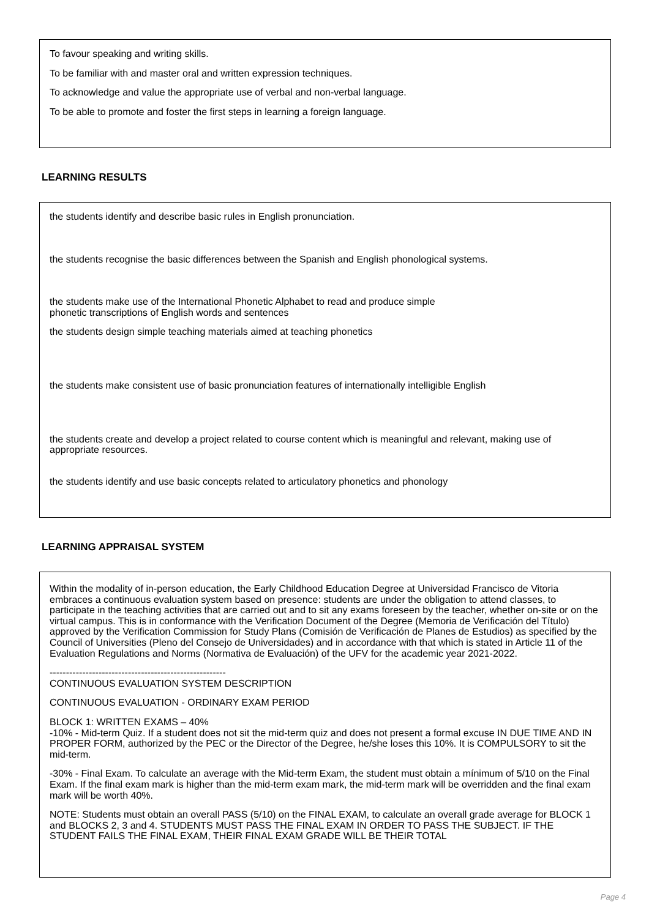To favour speaking and writing skills.
To be familiar with and master oral and written expression techniques.
To acknowledge and value the appropriate use of verbal and non-verbal language.
To be able to promote and foster the first steps in learning a foreign language.
LEARNING RESULTS
the students identify and describe basic rules in English pronunciation.
the students recognise the basic differences between the Spanish and English phonological systems.
the students make use of the International Phonetic Alphabet to read and produce simple
phonetic transcriptions of English words and sentences
the students design simple teaching materials aimed at teaching phonetics
the students make consistent use of basic pronunciation features of internationally intelligible English
the students create and develop a project related to course content which is meaningful and relevant, making use of
appropriate resources.
the students identify and use basic concepts related to articulatory phonetics and phonology
LEARNING APPRAISAL SYSTEM
Within the modality of in-person education, the Early Childhood Education Degree at Universidad Francisco de Vitoria embraces a continuous evaluation system based on presence: students are under the obligation to attend classes, to participate in the teaching activities that are carried out and to sit any exams foreseen by the teacher, whether on-site or on the virtual campus. This is in conformance with the Verification Document of the Degree (Memoria de Verificación del Título) approved by the Verification Commission for Study Plans (Comisión de Verificación de Planes de Estudios) as specified by the Council of Universities (Pleno del Consejo de Universidades) and in accordance with that which is stated in Article 11 of the Evaluation Regulations and Norms (Normativa de Evaluación) of the UFV for the academic year 2021-2022.
------------------------------------------------------
CONTINUOUS EVALUATION SYSTEM DESCRIPTION
CONTINUOUS EVALUATION - ORDINARY EXAM PERIOD
BLOCK 1: WRITTEN EXAMS – 40%
-10% - Mid-term Quiz. If a student does not sit the mid-term quiz and does not present a formal excuse IN DUE TIME AND IN PROPER FORM, authorized by the PEC or the Director of the Degree, he/she loses this 10%. It is COMPULSORY to sit the mid-term.
-30% - Final Exam. To calculate an average with the Mid-term Exam, the student must obtain a mínimum of 5/10 on the Final Exam. If the final exam mark is higher than the mid-term exam mark, the mid-term mark will be overridden and the final exam mark will be worth 40%.
NOTE: Students must obtain an overall PASS (5/10) on the FINAL EXAM, to calculate an overall grade average for BLOCK 1 and BLOCKS 2, 3 and 4. STUDENTS MUST PASS THE FINAL EXAM IN ORDER TO PASS THE SUBJECT. IF THE STUDENT FAILS THE FINAL EXAM, THEIR FINAL EXAM GRADE WILL BE THEIR TOTAL
Page 4